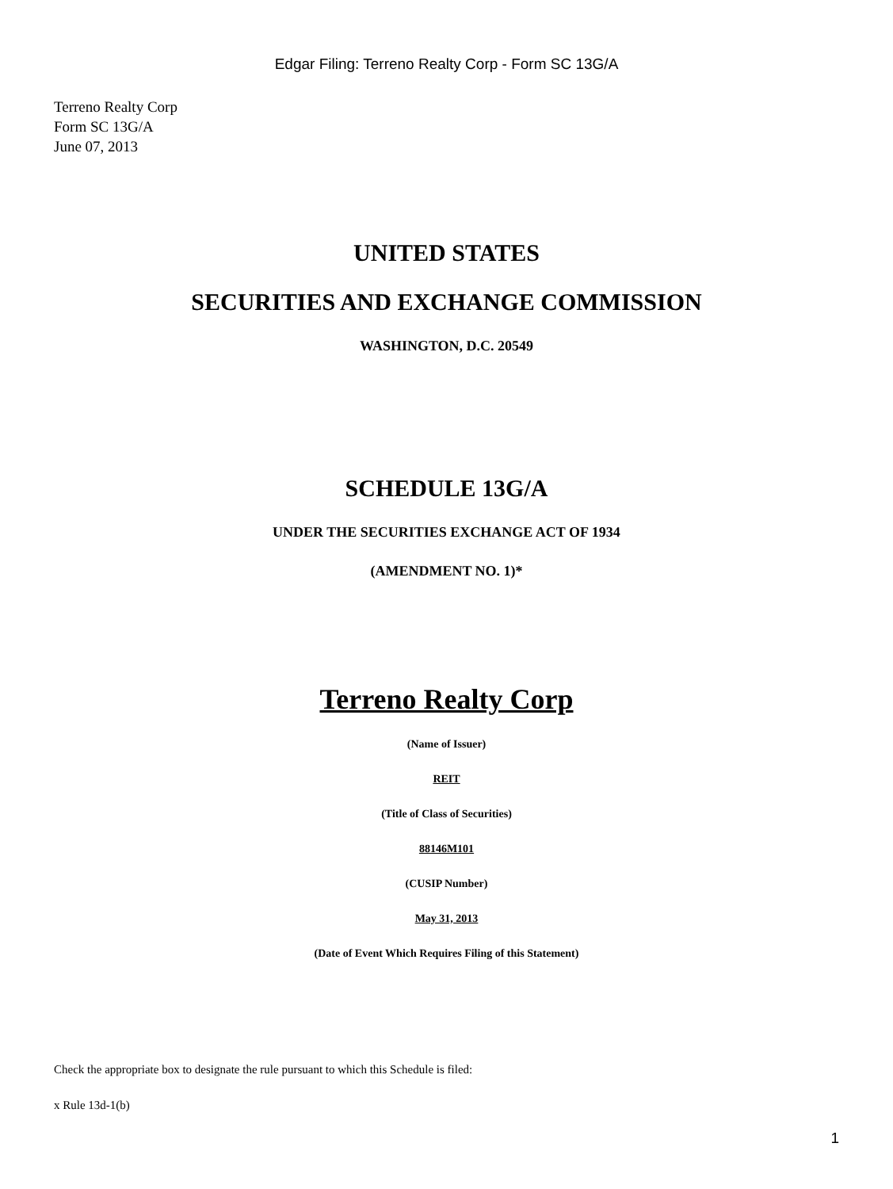Edgar Filing: Terreno Realty Corp - Form SC 13G/A
Terreno Realty Corp
Form SC 13G/A
June 07, 2013
UNITED STATES
SECURITIES AND EXCHANGE COMMISSION
WASHINGTON, D.C. 20549
SCHEDULE 13G/A
UNDER THE SECURITIES EXCHANGE ACT OF 1934
(AMENDMENT NO. 1)*
Terreno Realty Corp
(Name of Issuer)
REIT
(Title of Class of Securities)
88146M101
(CUSIP Number)
May 31, 2013
(Date of Event Which Requires Filing of this Statement)
Check the appropriate box to designate the rule pursuant to which this Schedule is filed:
x Rule 13d-1(b)
1